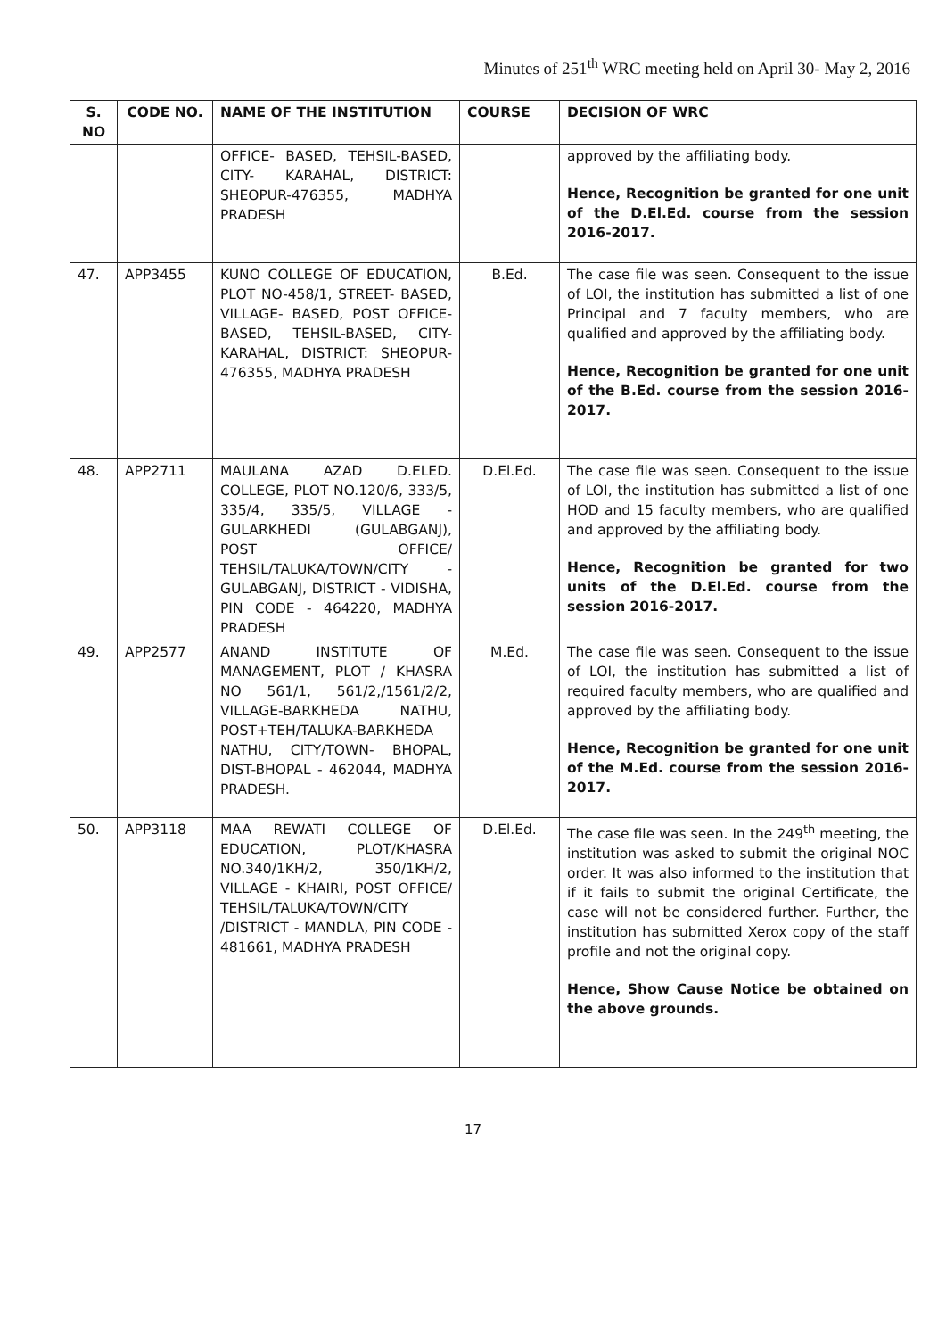Minutes of 251<sup>th</sup> WRC meeting held on April 30- May 2, 2016
| S. NO | CODE NO. | NAME OF THE INSTITUTION | COURSE | DECISION OF WRC |
| --- | --- | --- | --- | --- |
| | | OFFICE- BASED, TEHSIL-BASED, CITY- KARAHAL, DISTRICT: SHEOPUR-476355, MADHYA PRADESH | | approved by the affiliating body. Hence, Recognition be granted for one unit of the D.El.Ed. course from the session 2016-2017. |
| 47. | APP3455 | KUNO COLLEGE OF EDUCATION, PLOT NO-458/1, STREET- BASED, VILLAGE- BASED, POST OFFICE- BASED, TEHSIL-BASED, CITY- KARAHAL, DISTRICT: SHEOPUR-476355, MADHYA PRADESH | B.Ed. | The case file was seen. Consequent to the issue of LOI, the institution has submitted a list of one Principal and 7 faculty members, who are qualified and approved by the affiliating body. Hence, Recognition be granted for one unit of the B.Ed. course from the session 2016-2017. |
| 48. | APP2711 | MAULANA AZAD D.ELED. COLLEGE, PLOT NO.120/6, 333/5, 335/4, 335/5, VILLAGE - GULARKHEDI (GULABGANJ), POST OFFICE/ TEHSIL/TALUKA/TOWN/CITY - GULABGANJ, DISTRICT - VIDISHA, PIN CODE - 464220, MADHYA PRADESH | D.El.Ed. | The case file was seen. Consequent to the issue of LOI, the institution has submitted a list of one HOD and 15 faculty members, who are qualified and approved by the affiliating body. Hence, Recognition be granted for two units of the D.El.Ed. course from the session 2016-2017. |
| 49. | APP2577 | ANAND INSTITUTE OF MANAGEMENT, PLOT / KHASRA NO 561/1, 561/2,/1561/2/2, VILLAGE-BARKHEDA NATHU, POST+TEH/TALUKA-BARKHEDA NATHU, CITY/TOWN- BHOPAL, DIST-BHOPAL - 462044, MADHYA PRADESH. | M.Ed. | The case file was seen. Consequent to the issue of LOI, the institution has submitted a list of required faculty members, who are qualified and approved by the affiliating body. Hence, Recognition be granted for one unit of the M.Ed. course from the session 2016-2017. |
| 50. | APP3118 | MAA REWATI COLLEGE OF EDUCATION, PLOT/KHASRA NO.340/1KH/2, 350/1KH/2, VILLAGE - KHAIRI, POST OFFICE/ TEHSIL/TALUKA/TOWN/CITY /DISTRICT - MANDLA, PIN CODE - 481661, MADHYA PRADESH | D.El.Ed. | The case file was seen. In the 249<sup>th</sup> meeting, the institution was asked to submit the original NOC order. It was also informed to the institution that if it fails to submit the original Certificate, the case will not be considered further. Further, the institution has submitted Xerox copy of the staff profile and not the original copy. Hence, Show Cause Notice be obtained on the above grounds. |
17